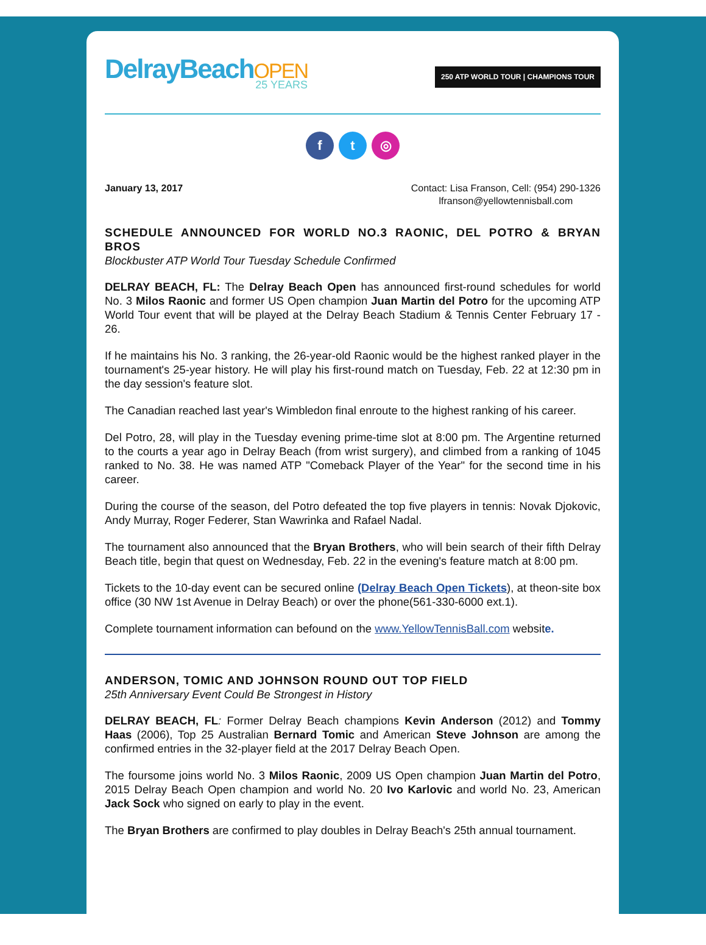DelrayBeachOPEN
25 YEARS
250 ATP WORLD TOUR | CHAMPIONS TOUR
ft ◎
January 13, 2017 Contact: Lisa Franson, Cell: (954) 290-1326
lfranson@yellowtennisball.com
SCHEDULE ANNOUNCED FOR WORLD NO.3 RAONIC, DEL POTRO & BRYAN BROS
Blockbuster ATP World Tour Tuesday Schedule Confirmed
DELRAY BEACH, FL: The Delray Beach Open has announced first-round schedules for world No. 3 Milos Raonic and former US Open champion Juan Martin del Potro for the upcoming ATP World Tour event that will be played at the Delray Beach Stadium & Tennis Center February 17 - 26.
If he maintains his No. 3 ranking, the 26-year-old Raonic would be the highest ranked player in the tournament's 25-year history. He will play his first-round match on Tuesday, Feb. 22 at 12:30 pm in the day session's feature slot.
The Canadian reached last year's Wimbledon final enroute to the highest ranking of his career.
Del Potro, 28, will play in the Tuesday evening prime-time slot at 8:00 pm. The Argentine returned to the courts a year ago in Delray Beach (from wrist surgery), and climbed from a ranking of 1045 ranked to No. 38. He was named ATP "Comeback Player of the Year" for the second time in his career.
During the course of the season, del Potro defeated the top five players in tennis: Novak Djokovic, Andy Murray, Roger Federer, Stan Wawrinka and Rafael Nadal.
The tournament also announced that the Bryan Brothers, who will bein search of their fifth Delray Beach title, begin that quest on Wednesday, Feb. 22 in the evening's feature match at 8:00 pm.
Tickets to the 10-day event can be secured online (Delray Beach Open Tickets), at theon-site box office (30 NW 1st Avenue in Delray Beach) or over the phone(561-330-6000 ext.1).
Complete tournament information can befound on the www.YellowTennisBall.com website.
ANDERSON, TOMIC AND JOHNSON ROUND OUT TOP FIELD
25th Anniversary Event Could Be Strongest in History
DELRAY BEACH, FL: Former Delray Beach champions Kevin Anderson (2012) and Tommy Haas (2006), Top 25 Australian Bernard Tomic and American Steve Johnson are among the confirmed entries in the 32-player field at the 2017 Delray Beach Open.
The foursome joins world No. 3 Milos Raonic, 2009 US Open champion Juan Martin del Potro, 2015 Delray Beach Open champion and world No. 20 Ivo Karlovic and world No. 23, American Jack Sock who signed on early to play in the event.
The Bryan Brothers are confirmed to play doubles in Delray Beach's 25th annual tournament.